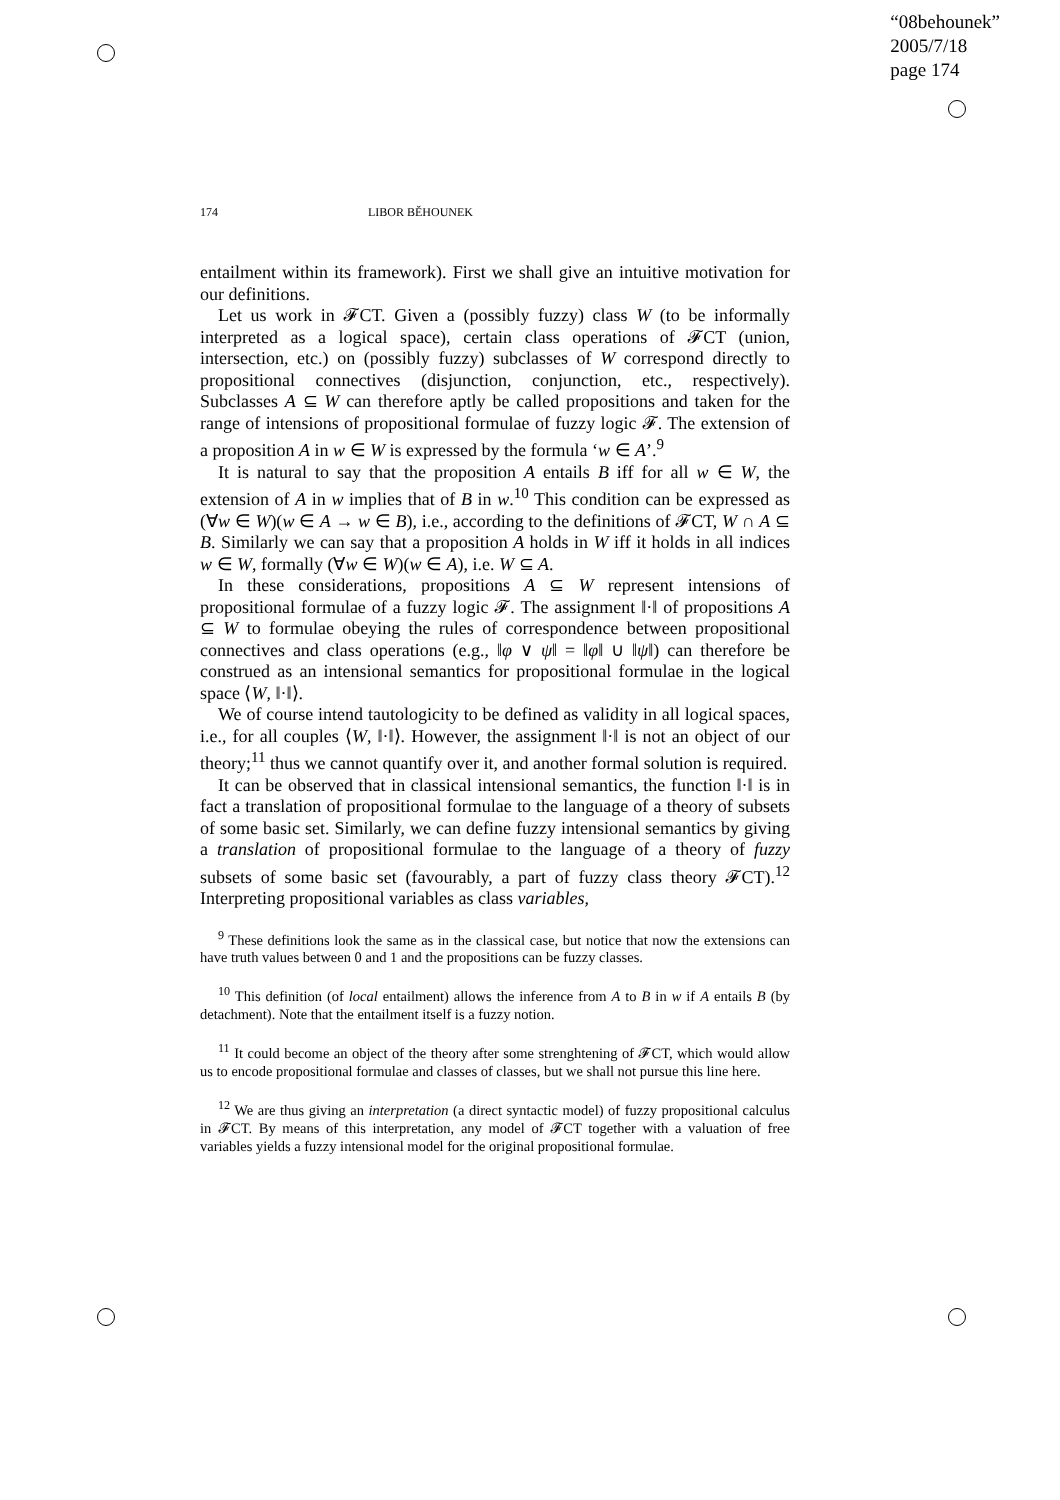“08behounek”
2005/7/18
page 174
174 LIBOR BĚHOUNEK
entailment within its framework). First we shall give an intuitive motivation for our definitions.
Let us work in 𝓕CT. Given a (possibly fuzzy) class W (to be informally interpreted as a logical space), certain class operations of 𝓕CT (union, intersection, etc.) on (possibly fuzzy) subclasses of W correspond directly to propositional connectives (disjunction, conjunction, etc., respectively). Subclasses A ⊆ W can therefore aptly be called propositions and taken for the range of intensions of propositional formulae of fuzzy logic 𝓕. The extension of a proposition A in w ∈ W is expressed by the formula ‘w ∈ A’.<sup>9</sup>
It is natural to say that the proposition A entails B iff for all w ∈ W, the extension of A in w implies that of B in w.<sup>10</sup> This condition can be expressed as (∀w ∈ W)(w ∈ A → w ∈ B), i.e., according to the definitions of 𝓕CT, W ∩ A ⊆ B. Similarly we can say that a proposition A holds in W iff it holds in all indices w ∈ W, formally (∀w ∈ W)(w ∈ A), i.e. W ⊆ A.
In these considerations, propositions A ⊆ W represent intensions of propositional formulae of a fuzzy logic 𝓕. The assignment ‖·‖ of propositions A ⊆ W to formulae obeying the rules of correspondence between propositional connectives and class operations (e.g., ‖φ ∨ ψ‖ = ‖φ‖ ∪ ‖ψ‖) can therefore be construed as an intensional semantics for propositional formulae in the logical space ⟨W, ‖·‖⟩.
We of course intend tautologicity to be defined as validity in all logical spaces, i.e., for all couples ⟨W, ‖·‖⟩. However, the assignment ‖·‖ is not an object of our theory;<sup>11</sup> thus we cannot quantify over it, and another formal solution is required.
It can be observed that in classical intensional semantics, the function ‖·‖ is in fact a translation of propositional formulae to the language of a theory of subsets of some basic set. Similarly, we can define fuzzy intensional semantics by giving a translation of propositional formulae to the language of a theory of fuzzy subsets of some basic set (favourably, a part of fuzzy class theory 𝓕CT).<sup>12</sup> Interpreting propositional variables as class variables,
<sup>9</sup> These definitions look the same as in the classical case, but notice that now the extensions can have truth values between 0 and 1 and the propositions can be fuzzy classes.
<sup>10</sup> This definition (of local entailment) allows the inference from A to B in w if A entails B (by detachment). Note that the entailment itself is a fuzzy notion.
<sup>11</sup> It could become an object of the theory after some strenghtening of 𝓕CT, which would allow us to encode propositional formulae and classes of classes, but we shall not pursue this line here.
<sup>12</sup> We are thus giving an interpretation (a direct syntactic model) of fuzzy propositional calculus in 𝓕CT. By means of this interpretation, any model of 𝓕CT together with a valuation of free variables yields a fuzzy intensional model for the original propositional formulae.